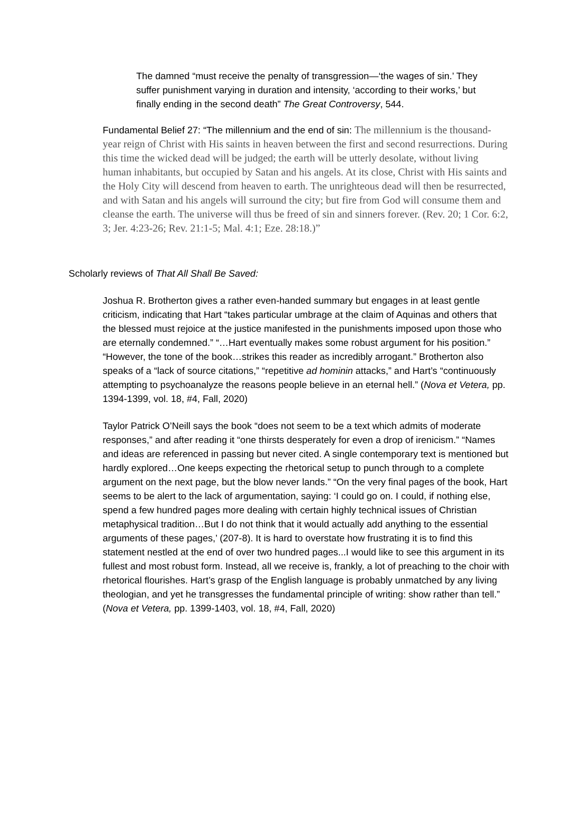The damned “must receive the penalty of transgression—‘the wages of sin.’ They suffer punishment varying in duration and intensity, ‘according to their works,’ but finally ending in the second death” The Great Controversy, 544.
Fundamental Belief 27: “The millennium and the end of sin: The millennium is the thousand-year reign of Christ with His saints in heaven between the first and second resurrections. During this time the wicked dead will be judged; the earth will be utterly desolate, without living human inhabitants, but occupied by Satan and his angels. At its close, Christ with His saints and the Holy City will descend from heaven to earth. The unrighteous dead will then be resurrected, and with Satan and his angels will surround the city; but fire from God will consume them and cleanse the earth. The universe will thus be freed of sin and sinners forever. (Rev. 20; 1 Cor. 6:2, 3; Jer. 4:23-26; Rev. 21:1-5; Mal. 4:1; Eze. 28:18.)”
Scholarly reviews of That All Shall Be Saved:
Joshua R. Brotherton gives a rather even-handed summary but engages in at least gentle criticism, indicating that Hart “takes particular umbrage at the claim of Aquinas and others that the blessed must rejoice at the justice manifested in the punishments imposed upon those who are eternally condemned.” “…Hart eventually makes some robust argument for his position.” “However, the tone of the book…strikes this reader as incredibly arrogant.” Brotherton also speaks of a “lack of source citations,” “repetitive ad hominin attacks,” and Hart’s “continuously attempting to psychoanalyze the reasons people believe in an eternal hell.” (Nova et Vetera, pp. 1394-1399, vol. 18, #4, Fall, 2020)
Taylor Patrick O’Neill says the book “does not seem to be a text which admits of moderate responses,” and after reading it “one thirsts desperately for even a drop of irenicism.” “Names and ideas are referenced in passing but never cited. A single contemporary text is mentioned but hardly explored…One keeps expecting the rhetorical setup to punch through to a complete argument on the next page, but the blow never lands.” “On the very final pages of the book, Hart seems to be alert to the lack of argumentation, saying: ‘I could go on. I could, if nothing else, spend a few hundred pages more dealing with certain highly technical issues of Christian metaphysical tradition…But I do not think that it would actually add anything to the essential arguments of these pages,’ (207-8). It is hard to overstate how frustrating it is to find this statement nestled at the end of over two hundred pages...I would like to see this argument in its fullest and most robust form. Instead, all we receive is, frankly, a lot of preaching to the choir with rhetorical flourishes. Hart’s grasp of the English language is probably unmatched by any living theologian, and yet he transgresses the fundamental principle of writing: show rather than tell.” (Nova et Vetera, pp. 1399-1403, vol. 18, #4, Fall, 2020)